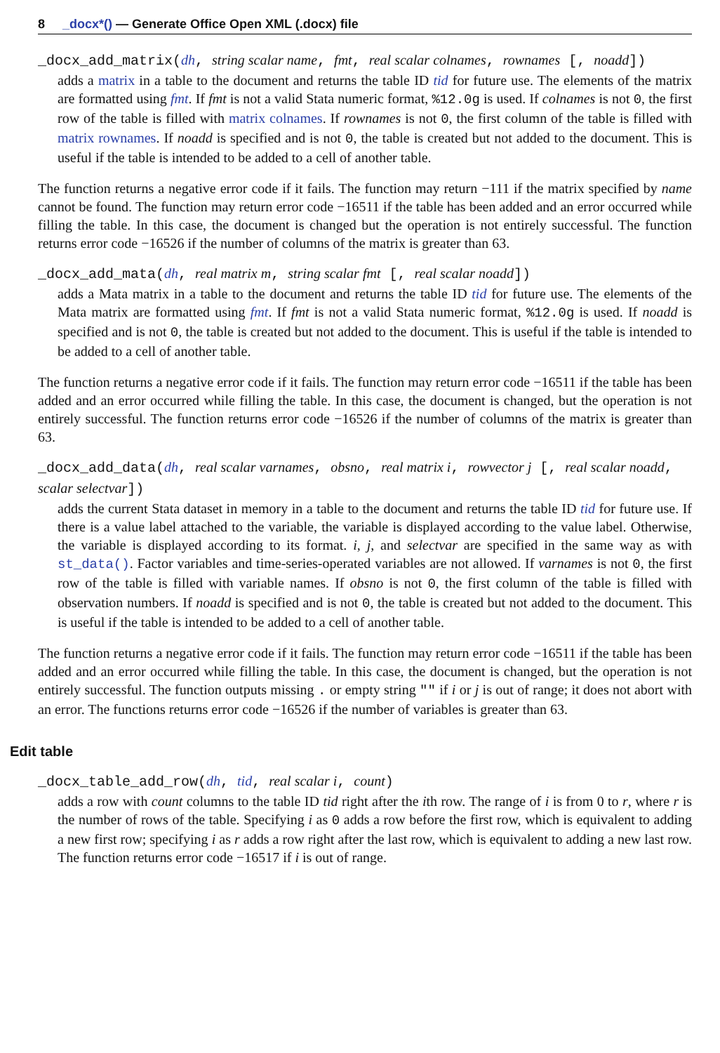8 _docx*() — Generate Office Open XML (.docx) file
_docx_add_matrix(dh, string scalar name, fmt, real scalar colnames, rownames [, noadd])
adds a matrix in a table to the document and returns the table ID tid for future use. The elements of the matrix are formatted using fmt. If fmt is not a valid Stata numeric format, %12.0g is used. If colnames is not 0, the first row of the table is filled with matrix colnames. If rownames is not 0, the first column of the table is filled with matrix rownames. If noadd is specified and is not 0, the table is created but not added to the document. This is useful if the table is intended to be added to a cell of another table.
The function returns a negative error code if it fails. The function may return −111 if the matrix specified by name cannot be found. The function may return error code −16511 if the table has been added and an error occurred while filling the table. In this case, the document is changed but the operation is not entirely successful. The function returns error code −16526 if the number of columns of the matrix is greater than 63.
_docx_add_mata(dh, real matrix m, string scalar fmt [, real scalar noadd])
adds a Mata matrix in a table to the document and returns the table ID tid for future use. The elements of the Mata matrix are formatted using fmt. If fmt is not a valid Stata numeric format, %12.0g is used. If noadd is specified and is not 0, the table is created but not added to the document. This is useful if the table is intended to be added to a cell of another table.
The function returns a negative error code if it fails. The function may return error code −16511 if the table has been added and an error occurred while filling the table. In this case, the document is changed, but the operation is not entirely successful. The function returns error code −16526 if the number of columns of the matrix is greater than 63.
_docx_add_data(dh, real scalar varnames, obsno, real matrix i, rowvector j [, real scalar noadd, scalar selectvar])
adds the current Stata dataset in memory in a table to the document and returns the table ID tid for future use. If there is a value label attached to the variable, the variable is displayed according to the value label. Otherwise, the variable is displayed according to its format. i, j, and selectvar are specified in the same way as with st_data(). Factor variables and time-series-operated variables are not allowed. If varnames is not 0, the first row of the table is filled with variable names. If obsno is not 0, the first column of the table is filled with observation numbers. If noadd is specified and is not 0, the table is created but not added to the document. This is useful if the table is intended to be added to a cell of another table.
The function returns a negative error code if it fails. The function may return error code −16511 if the table has been added and an error occurred while filling the table. In this case, the document is changed, but the operation is not entirely successful. The function outputs missing . or empty string "" if i or j is out of range; it does not abort with an error. The functions returns error code −16526 if the number of variables is greater than 63.
Edit table
_docx_table_add_row(dh, tid, real scalar i, count)
adds a row with count columns to the table ID tid right after the ith row. The range of i is from 0 to r, where r is the number of rows of the table. Specifying i as 0 adds a row before the first row, which is equivalent to adding a new first row; specifying i as r adds a row right after the last row, which is equivalent to adding a new last row. The function returns error code −16517 if i is out of range.